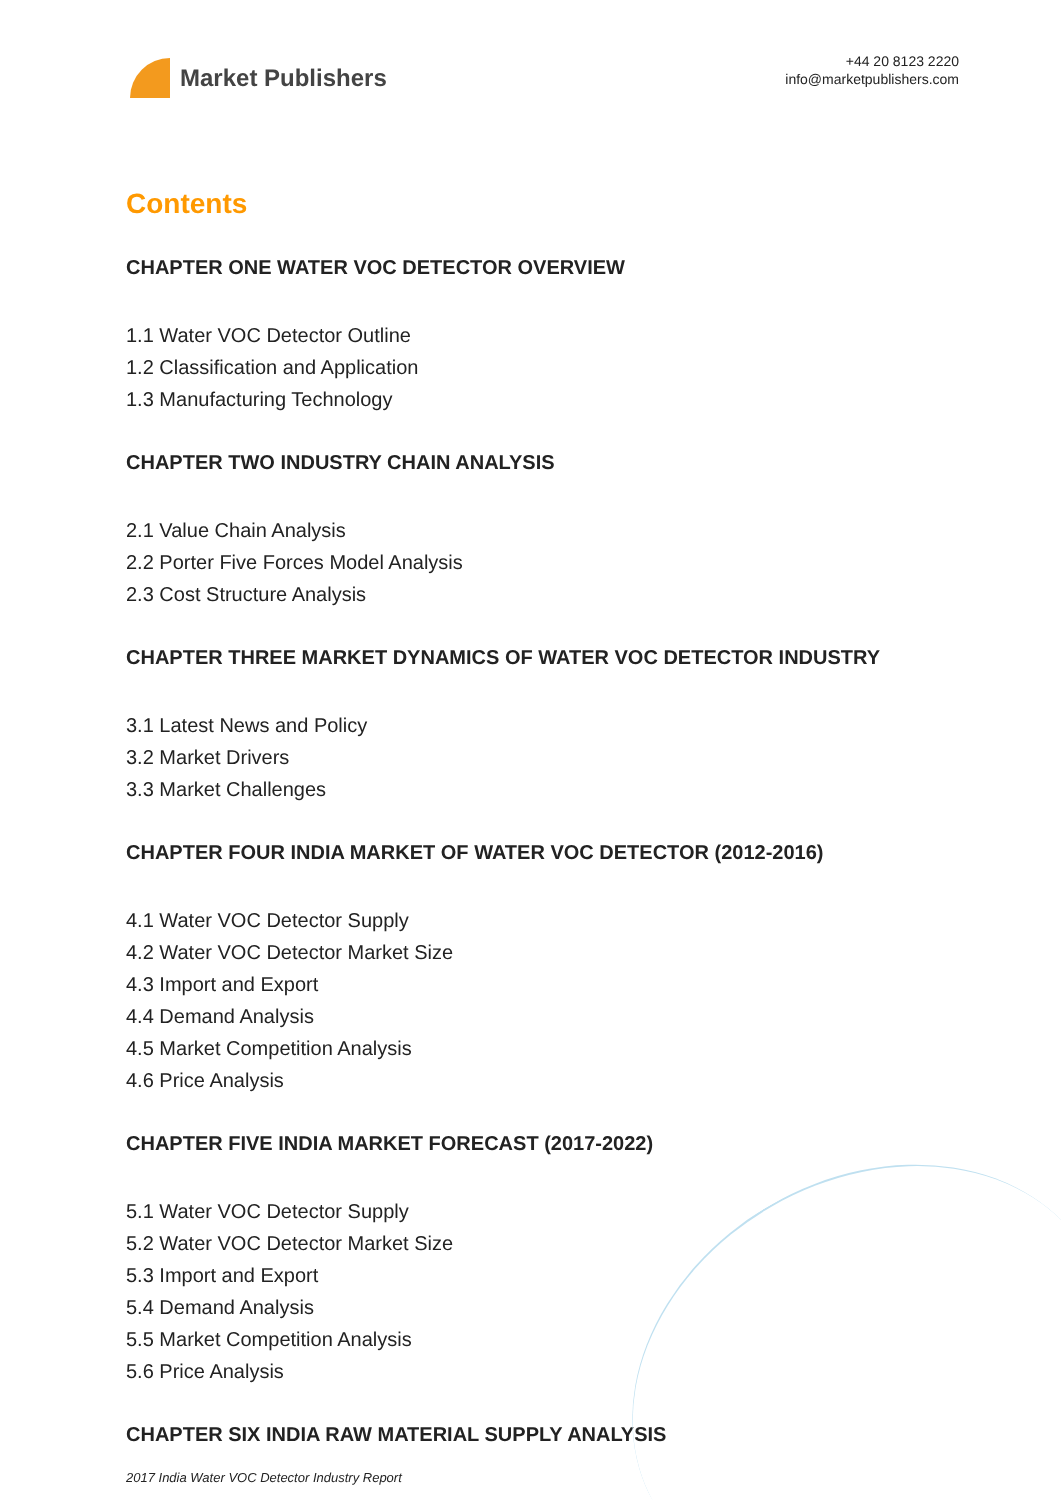Market Publishers
+44 20 8123 2220
info@marketpublishers.com
Contents
CHAPTER ONE WATER VOC DETECTOR OVERVIEW
1.1 Water VOC Detector Outline
1.2 Classification and Application
1.3 Manufacturing Technology
CHAPTER TWO INDUSTRY CHAIN ANALYSIS
2.1 Value Chain Analysis
2.2 Porter Five Forces Model Analysis
2.3 Cost Structure Analysis
CHAPTER THREE MARKET DYNAMICS OF WATER VOC DETECTOR INDUSTRY
3.1 Latest News and Policy
3.2 Market Drivers
3.3 Market Challenges
CHAPTER FOUR INDIA MARKET OF WATER VOC DETECTOR (2012-2016)
4.1 Water VOC Detector Supply
4.2 Water VOC Detector Market Size
4.3 Import and Export
4.4 Demand Analysis
4.5 Market Competition Analysis
4.6 Price Analysis
CHAPTER FIVE INDIA MARKET FORECAST (2017-2022)
5.1 Water VOC Detector Supply
5.2 Water VOC Detector Market Size
5.3 Import and Export
5.4 Demand Analysis
5.5 Market Competition Analysis
5.6 Price Analysis
CHAPTER SIX INDIA RAW MATERIAL SUPPLY ANALYSIS
2017 India Water VOC Detector Industry Report